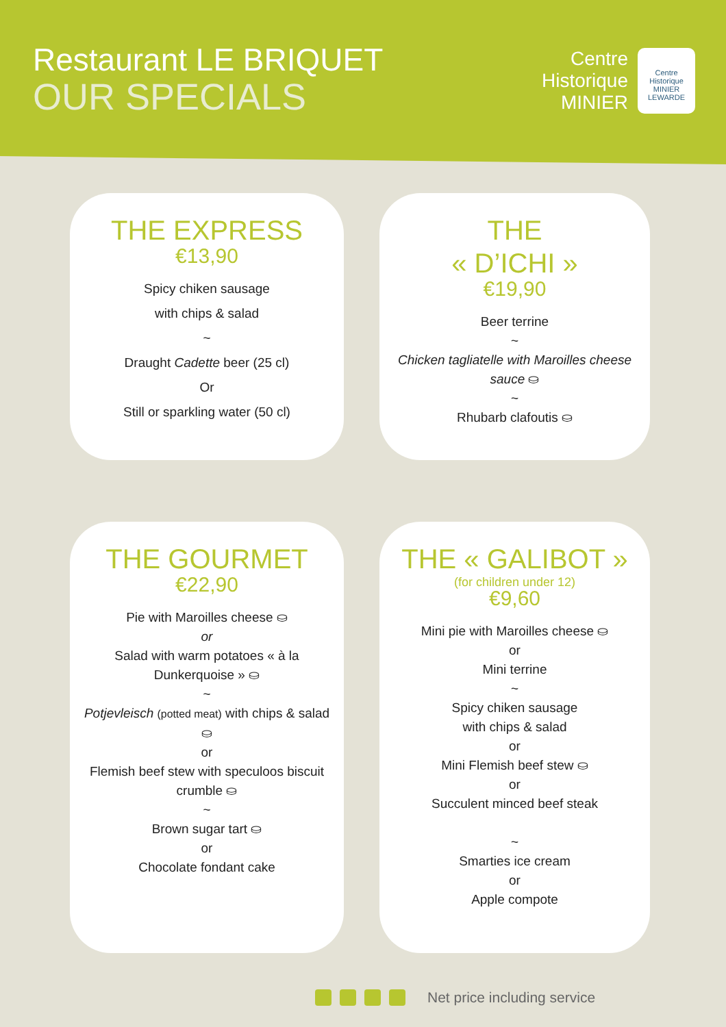Restaurant LE BRIQUET
OUR SPECIALS
Centre
Historique
MINIER
Centre Historique MINIER LEWARDE
THE EXPRESS
€13,90
Spicy chiken sausage
with chips & salad
~
Draught Cadette beer (25 cl)
Or
Still or sparkling water (50 cl)
THE
« D’ICHI »
€19,90
Beer terrine
~
Chicken tagliatelle with Maroilles cheese sauce ⛀
~
Rhubarb clafoutis ⛀
THE GOURMET
€22,90
Pie with Maroilles cheese ⛀
or
Salad with warm potatoes « à la Dunkerquoise » ⛀
~
Potjevleisch (potted meat) with chips & salad ⛀
or
Flemish beef stew with speculoos biscuit crumble ⛀
~
Brown sugar tart ⛀
or
Chocolate fondant cake
THE « GALIBOT »
(for children under 12)
€9,60
Mini pie with Maroilles cheese ⛀
or
Mini terrine
~
Spicy chiken sausage
with chips & salad
or
Mini Flemish beef stew ⛀
or
Succulent minced beef steak
~
Smarties ice cream
or
Apple compote
Net price including service